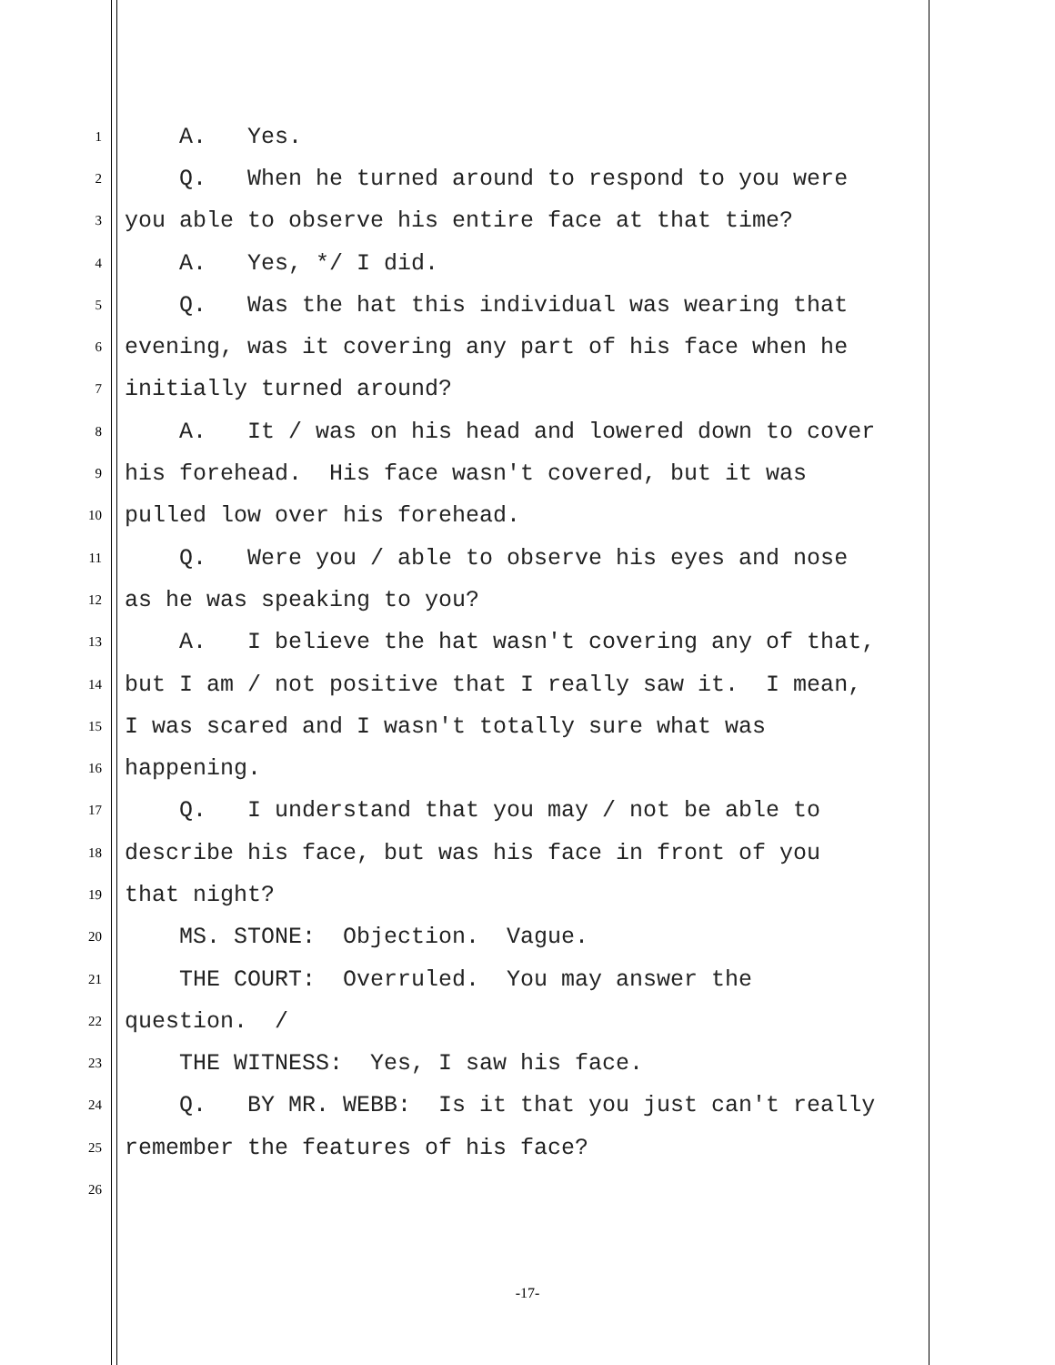1 A. Yes.
2 Q. When he turned around to respond to you were
3 you able to observe his entire face at that time?
4 A. Yes, */ I did.
5 Q. Was the hat this individual was wearing that
6 evening, was it covering any part of his face when he
7 initially turned around?
8 A. It / was on his head and lowered down to cover
9 his forehead. His face wasn't covered, but it was
10 pulled low over his forehead.
11 Q. Were you / able to observe his eyes and nose
12 as he was speaking to you?
13 A. I believe the hat wasn't covering any of that,
14 but I am / not positive that I really saw it. I mean,
15 I was scared and I wasn't totally sure what was
16 happening.
17 Q. I understand that you may / not be able to
18 describe his face, but was his face in front of you
19 that night?
20 MS. STONE: Objection. Vague.
21 THE COURT: Overruled. You may answer the
22 question. /
23 THE WITNESS: Yes, I saw his face.
24 Q. BY MR. WEBB: Is it that you just can't really
25 remember the features of his face?
26
-17-